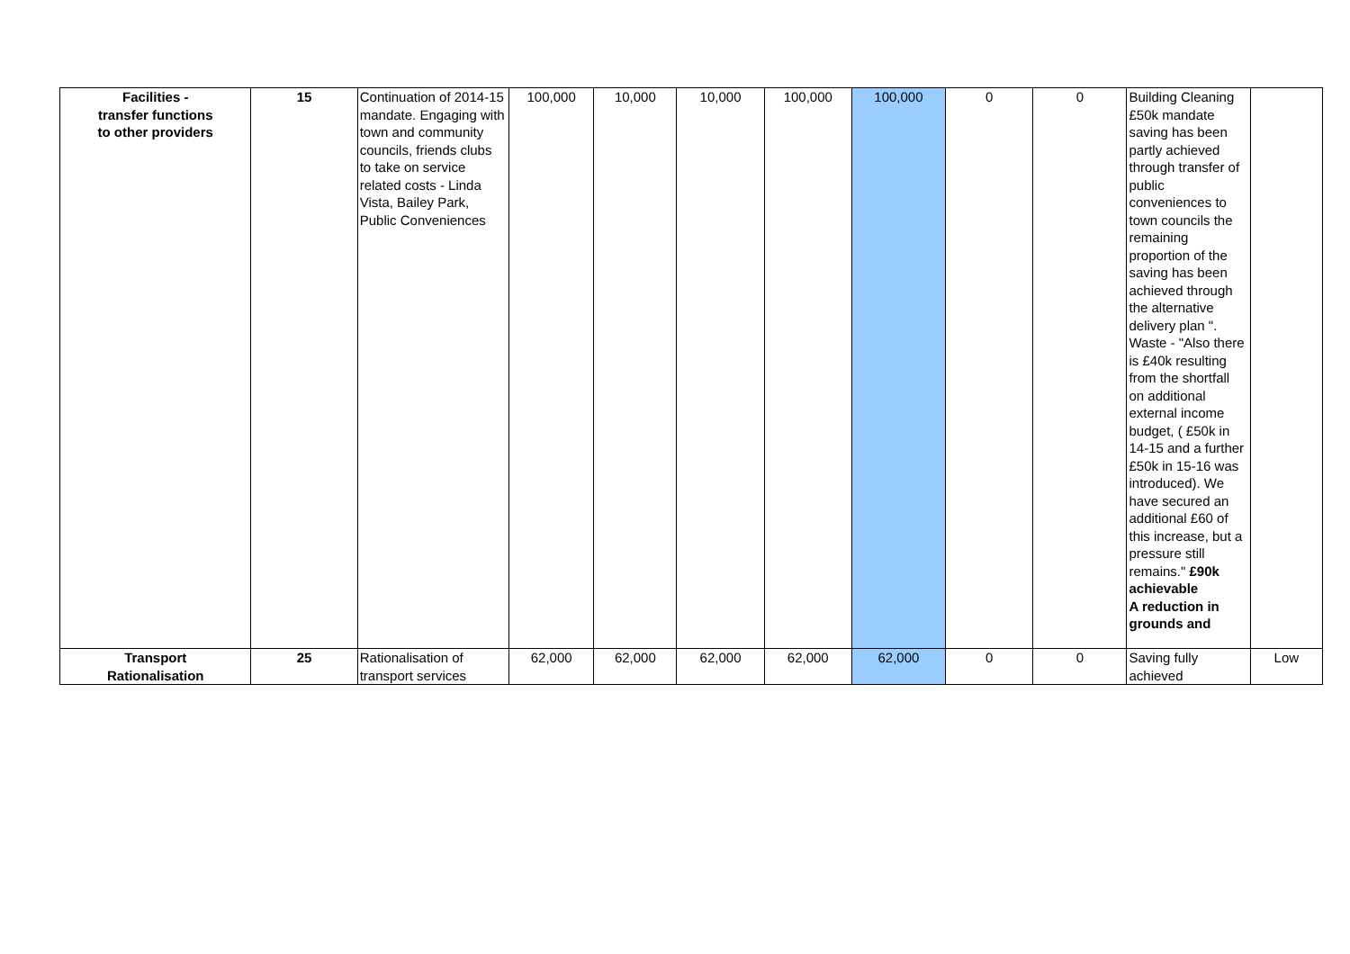| Facilities - transfer functions to other providers | 15 | Continuation of 2014-15 mandate. Engaging with town and community councils, friends clubs to take on service related costs - Linda Vista, Bailey Park, Public Conveniences | 100,000 | 10,000 | 10,000 | 100,000 | 100,000 | 0 | 0 | Building Cleaning £50k mandate saving has been partly achieved through transfer of public conveniences to town councils the remaining proportion of the saving has been achieved through the alternative delivery plan ". Waste - "Also there is £40k resulting from the shortfall on additional external income budget, ( £50k in 14-15 and a further £50k in 15-16 was introduced). We have secured an additional £60 of this increase, but a pressure still remains." £90k achievable A reduction in grounds and | |
| Transport Rationalisation | 25 | Rationalisation of transport services | 62,000 | 62,000 | 62,000 | 62,000 | 62,000 | 0 | 0 | Saving fully achieved | Low |